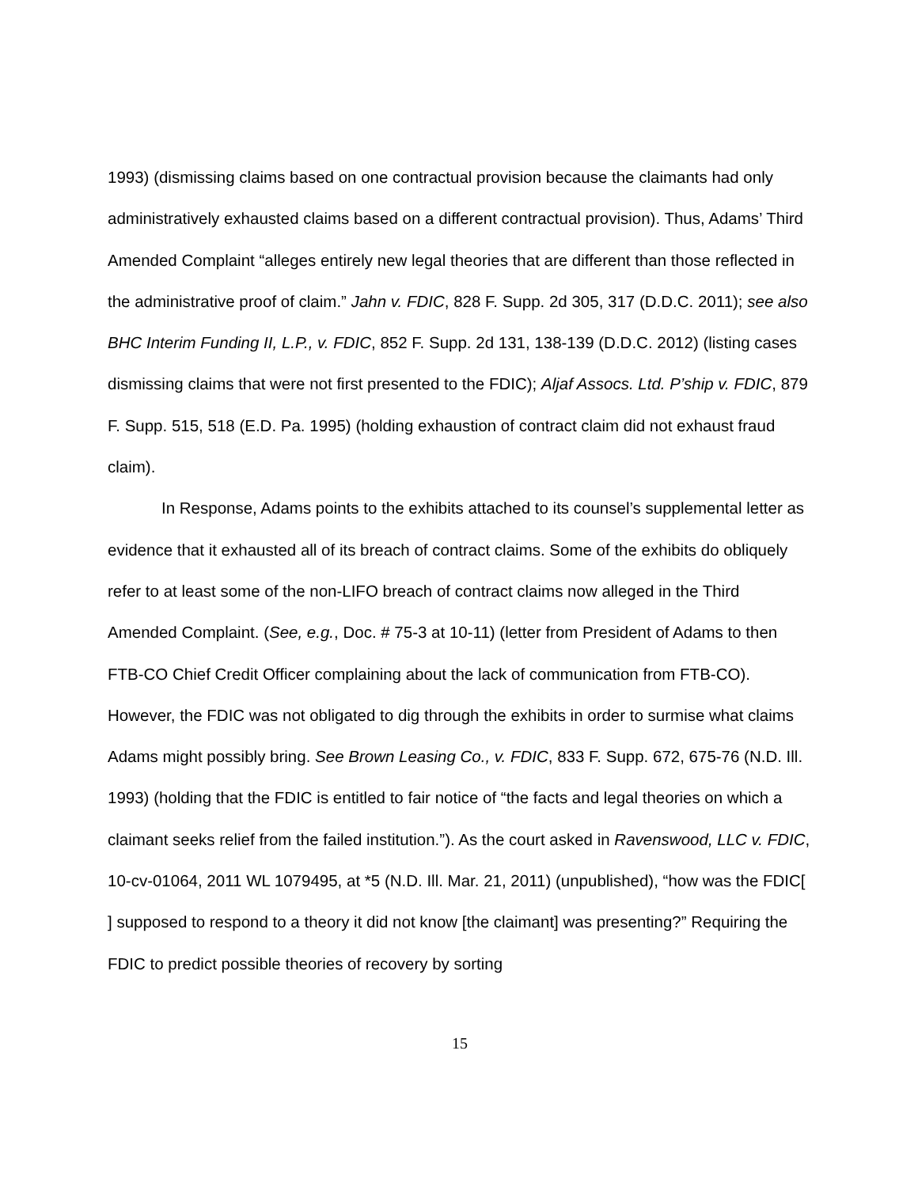1993) (dismissing claims based on one contractual provision because the claimants had only administratively exhausted claims based on a different contractual provision). Thus, Adams’ Third Amended Complaint “alleges entirely new legal theories that are different than those reflected in the administrative proof of claim.” Jahn v. FDIC, 828 F. Supp. 2d 305, 317 (D.D.C. 2011); see also BHC Interim Funding II, L.P., v. FDIC, 852 F. Supp. 2d 131, 138-139 (D.D.C. 2012) (listing cases dismissing claims that were not first presented to the FDIC); Aljaf Assocs. Ltd. P’ship v. FDIC, 879 F. Supp. 515, 518 (E.D. Pa. 1995) (holding exhaustion of contract claim did not exhaust fraud claim).
In Response, Adams points to the exhibits attached to its counsel’s supplemental letter as evidence that it exhausted all of its breach of contract claims. Some of the exhibits do obliquely refer to at least some of the non-LIFO breach of contract claims now alleged in the Third Amended Complaint. (See, e.g., Doc. # 75-3 at 10-11) (letter from President of Adams to then FTB-CO Chief Credit Officer complaining about the lack of communication from FTB-CO). However, the FDIC was not obligated to dig through the exhibits in order to surmise what claims Adams might possibly bring. See Brown Leasing Co., v. FDIC, 833 F. Supp. 672, 675-76 (N.D. Ill. 1993) (holding that the FDIC is entitled to fair notice of “the facts and legal theories on which a claimant seeks relief from the failed institution.”). As the court asked in Ravenswood, LLC v. FDIC, 10-cv-01064, 2011 WL 1079495, at *5 (N.D. Ill. Mar. 21, 2011) (unpublished), “how was the FDIC[ ] supposed to respond to a theory it did not know [the claimant] was presenting?” Requiring the FDIC to predict possible theories of recovery by sorting
15